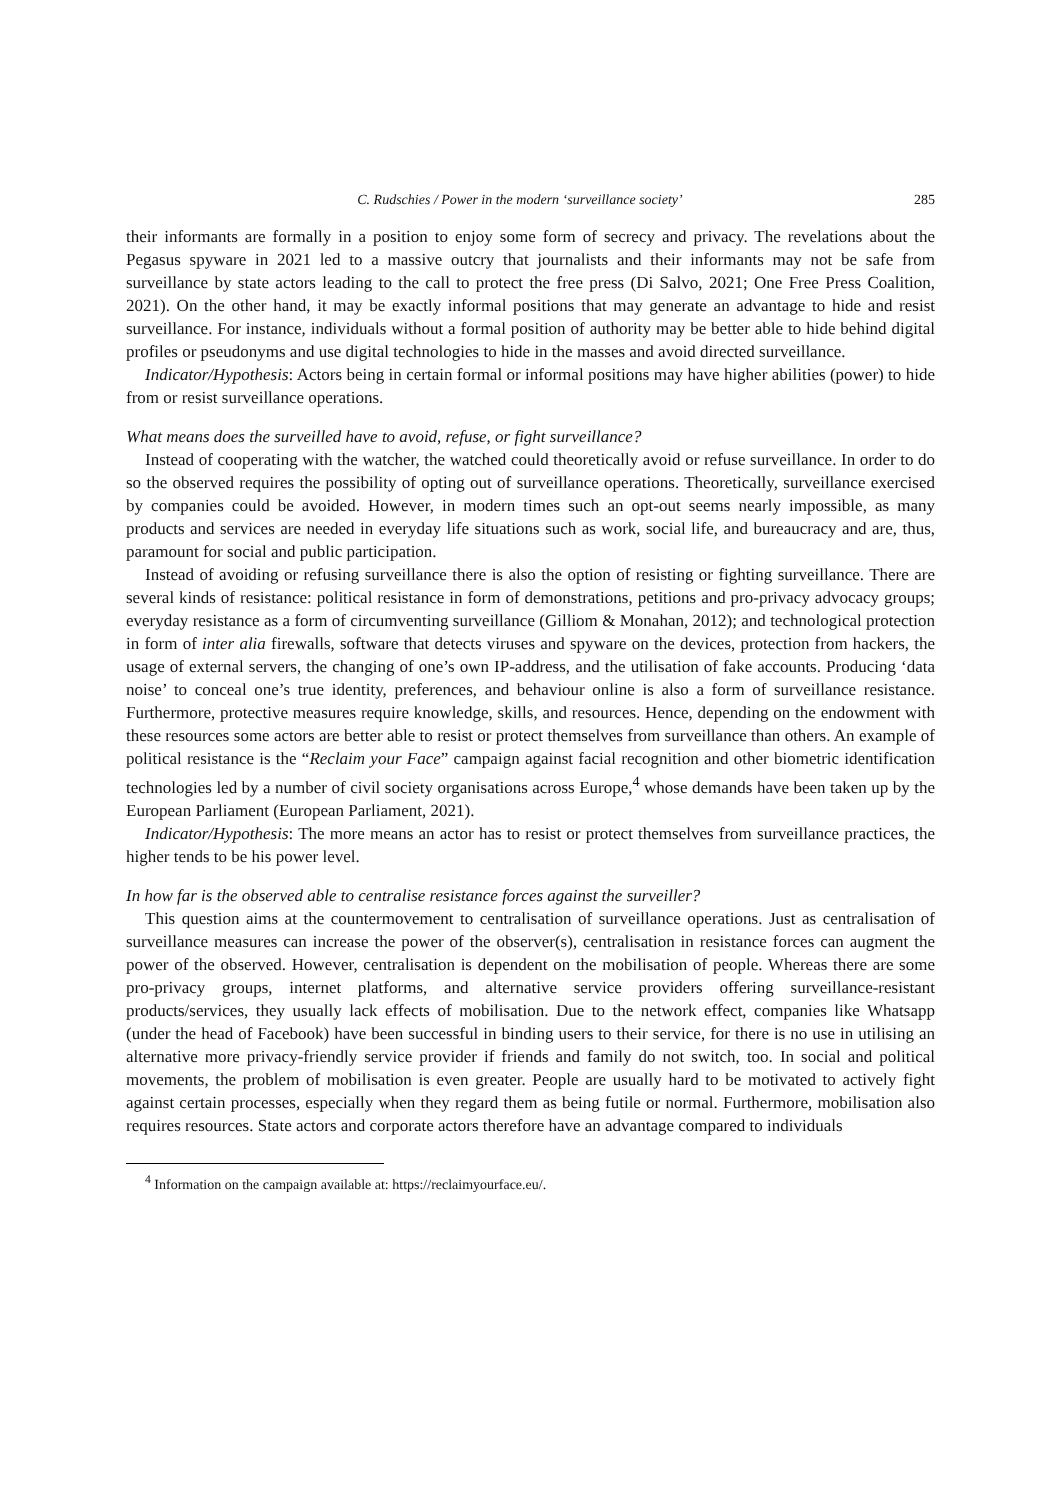C. Rudschies / Power in the modern ‘surveillance society’ 285
their informants are formally in a position to enjoy some form of secrecy and privacy. The revelations about the Pegasus spyware in 2021 led to a massive outcry that journalists and their informants may not be safe from surveillance by state actors leading to the call to protect the free press (Di Salvo, 2021; One Free Press Coalition, 2021). On the other hand, it may be exactly informal positions that may generate an advantage to hide and resist surveillance. For instance, individuals without a formal position of authority may be better able to hide behind digital profiles or pseudonyms and use digital technologies to hide in the masses and avoid directed surveillance.
Indicator/Hypothesis: Actors being in certain formal or informal positions may have higher abilities (power) to hide from or resist surveillance operations.
What means does the surveilled have to avoid, refuse, or fight surveillance?
Instead of cooperating with the watcher, the watched could theoretically avoid or refuse surveillance. In order to do so the observed requires the possibility of opting out of surveillance operations. Theoretically, surveillance exercised by companies could be avoided. However, in modern times such an opt-out seems nearly impossible, as many products and services are needed in everyday life situations such as work, social life, and bureaucracy and are, thus, paramount for social and public participation.
Instead of avoiding or refusing surveillance there is also the option of resisting or fighting surveillance. There are several kinds of resistance: political resistance in form of demonstrations, petitions and pro-privacy advocacy groups; everyday resistance as a form of circumventing surveillance (Gilliom & Monahan, 2012); and technological protection in form of inter alia firewalls, software that detects viruses and spyware on the devices, protection from hackers, the usage of external servers, the changing of one’s own IP-address, and the utilisation of fake accounts. Producing ‘data noise’ to conceal one’s true identity, preferences, and behaviour online is also a form of surveillance resistance. Furthermore, protective measures require knowledge, skills, and resources. Hence, depending on the endowment with these resources some actors are better able to resist or protect themselves from surveillance than others. An example of political resistance is the “Reclaim your Face” campaign against facial recognition and other biometric identification technologies led by a number of civil society organisations across Europe,<sup>4</sup> whose demands have been taken up by the European Parliament (European Parliament, 2021).
Indicator/Hypothesis: The more means an actor has to resist or protect themselves from surveillance practices, the higher tends to be his power level.
In how far is the observed able to centralise resistance forces against the surveiller?
This question aims at the countermovement to centralisation of surveillance operations. Just as centralisation of surveillance measures can increase the power of the observer(s), centralisation in resistance forces can augment the power of the observed. However, centralisation is dependent on the mobilisation of people. Whereas there are some pro-privacy groups, internet platforms, and alternative service providers offering surveillance-resistant products/services, they usually lack effects of mobilisation. Due to the network effect, companies like Whatsapp (under the head of Facebook) have been successful in binding users to their service, for there is no use in utilising an alternative more privacy-friendly service provider if friends and family do not switch, too. In social and political movements, the problem of mobilisation is even greater. People are usually hard to be motivated to actively fight against certain processes, especially when they regard them as being futile or normal. Furthermore, mobilisation also requires resources. State actors and corporate actors therefore have an advantage compared to individuals
<sup>4</sup> Information on the campaign available at: https://reclaimyourface.eu/.